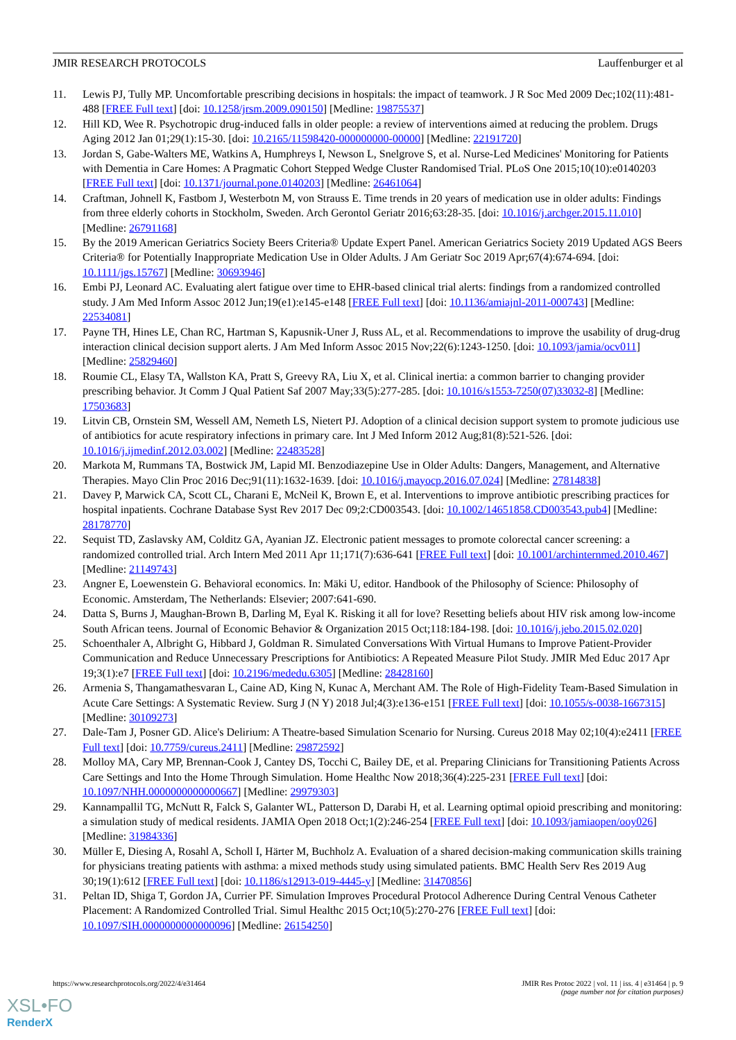JMIR RESEARCH PROTOCOLS Lauffenburger et al
11. Lewis PJ, Tully MP. Uncomfortable prescribing decisions in hospitals: the impact of teamwork. J R Soc Med 2009 Dec;102(11):481-488 [FREE Full text] [doi: 10.1258/jrsm.2009.090150] [Medline: 19875537]
12. Hill KD, Wee R. Psychotropic drug-induced falls in older people: a review of interventions aimed at reducing the problem. Drugs Aging 2012 Jan 01;29(1):15-30. [doi: 10.2165/11598420-000000000-00000] [Medline: 22191720]
13. Jordan S, Gabe-Walters ME, Watkins A, Humphreys I, Newson L, Snelgrove S, et al. Nurse-Led Medicines' Monitoring for Patients with Dementia in Care Homes: A Pragmatic Cohort Stepped Wedge Cluster Randomised Trial. PLoS One 2015;10(10):e0140203 [FREE Full text] [doi: 10.1371/journal.pone.0140203] [Medline: 26461064]
14. Craftman, Johnell K, Fastbom J, Westerbotn M, von Strauss E. Time trends in 20 years of medication use in older adults: Findings from three elderly cohorts in Stockholm, Sweden. Arch Gerontol Geriatr 2016;63:28-35. [doi: 10.1016/j.archger.2015.11.010] [Medline: 26791168]
15. By the 2019 American Geriatrics Society Beers Criteria® Update Expert Panel. American Geriatrics Society 2019 Updated AGS Beers Criteria® for Potentially Inappropriate Medication Use in Older Adults. J Am Geriatr Soc 2019 Apr;67(4):674-694. [doi: 10.1111/jgs.15767] [Medline: 30693946]
16. Embi PJ, Leonard AC. Evaluating alert fatigue over time to EHR-based clinical trial alerts: findings from a randomized controlled study. J Am Med Inform Assoc 2012 Jun;19(e1):e145-e148 [FREE Full text] [doi: 10.1136/amiajnl-2011-000743] [Medline: 22534081]
17. Payne TH, Hines LE, Chan RC, Hartman S, Kapusnik-Uner J, Russ AL, et al. Recommendations to improve the usability of drug-drug interaction clinical decision support alerts. J Am Med Inform Assoc 2015 Nov;22(6):1243-1250. [doi: 10.1093/jamia/ocv011] [Medline: 25829460]
18. Roumie CL, Elasy TA, Wallston KA, Pratt S, Greevy RA, Liu X, et al. Clinical inertia: a common barrier to changing provider prescribing behavior. Jt Comm J Qual Patient Saf 2007 May;33(5):277-285. [doi: 10.1016/s1553-7250(07)33032-8] [Medline: 17503683]
19. Litvin CB, Ornstein SM, Wessell AM, Nemeth LS, Nietert PJ. Adoption of a clinical decision support system to promote judicious use of antibiotics for acute respiratory infections in primary care. Int J Med Inform 2012 Aug;81(8):521-526. [doi: 10.1016/j.ijmedinf.2012.03.002] [Medline: 22483528]
20. Markota M, Rummans TA, Bostwick JM, Lapid MI. Benzodiazepine Use in Older Adults: Dangers, Management, and Alternative Therapies. Mayo Clin Proc 2016 Dec;91(11):1632-1639. [doi: 10.1016/j.mayocp.2016.07.024] [Medline: 27814838]
21. Davey P, Marwick CA, Scott CL, Charani E, McNeil K, Brown E, et al. Interventions to improve antibiotic prescribing practices for hospital inpatients. Cochrane Database Syst Rev 2017 Dec 09;2:CD003543. [doi: 10.1002/14651858.CD003543.pub4] [Medline: 28178770]
22. Sequist TD, Zaslavsky AM, Colditz GA, Ayanian JZ. Electronic patient messages to promote colorectal cancer screening: a randomized controlled trial. Arch Intern Med 2011 Apr 11;171(7):636-641 [FREE Full text] [doi: 10.1001/archinternmed.2010.467] [Medline: 21149743]
23. Angner E, Loewenstein G. Behavioral economics. In: Mäki U, editor. Handbook of the Philosophy of Science: Philosophy of Economic. Amsterdam, The Netherlands: Elsevier; 2007:641-690.
24. Datta S, Burns J, Maughan-Brown B, Darling M, Eyal K. Risking it all for love? Resetting beliefs about HIV risk among low-income South African teens. Journal of Economic Behavior & Organization 2015 Oct;118:184-198. [doi: 10.1016/j.jebo.2015.02.020]
25. Schoenthaler A, Albright G, Hibbard J, Goldman R. Simulated Conversations With Virtual Humans to Improve Patient-Provider Communication and Reduce Unnecessary Prescriptions for Antibiotics: A Repeated Measure Pilot Study. JMIR Med Educ 2017 Apr 19;3(1):e7 [FREE Full text] [doi: 10.2196/mededu.6305] [Medline: 28428160]
26. Armenia S, Thangamathesvaran L, Caine AD, King N, Kunac A, Merchant AM. The Role of High-Fidelity Team-Based Simulation in Acute Care Settings: A Systematic Review. Surg J (N Y) 2018 Jul;4(3):e136-e151 [FREE Full text] [doi: 10.1055/s-0038-1667315] [Medline: 30109273]
27. Dale-Tam J, Posner GD. Alice's Delirium: A Theatre-based Simulation Scenario for Nursing. Cureus 2018 May 02;10(4):e2411 [FREE Full text] [doi: 10.7759/cureus.2411] [Medline: 29872592]
28. Molloy MA, Cary MP, Brennan-Cook J, Cantey DS, Tocchi C, Bailey DE, et al. Preparing Clinicians for Transitioning Patients Across Care Settings and Into the Home Through Simulation. Home Healthc Now 2018;36(4):225-231 [FREE Full text] [doi: 10.1097/NHH.0000000000000667] [Medline: 29979303]
29. Kannampallil TG, McNutt R, Falck S, Galanter WL, Patterson D, Darabi H, et al. Learning optimal opioid prescribing and monitoring: a simulation study of medical residents. JAMIA Open 2018 Oct;1(2):246-254 [FREE Full text] [doi: 10.1093/jamiaopen/ooy026] [Medline: 31984336]
30. Müller E, Diesing A, Rosahl A, Scholl I, Härter M, Buchholz A. Evaluation of a shared decision-making communication skills training for physicians treating patients with asthma: a mixed methods study using simulated patients. BMC Health Serv Res 2019 Aug 30;19(1):612 [FREE Full text] [doi: 10.1186/s12913-019-4445-y] [Medline: 31470856]
31. Peltan ID, Shiga T, Gordon JA, Currier PF. Simulation Improves Procedural Protocol Adherence During Central Venous Catheter Placement: A Randomized Controlled Trial. Simul Healthc 2015 Oct;10(5):270-276 [FREE Full text] [doi: 10.1097/SIH.0000000000000096] [Medline: 26154250]
https://www.researchprotocols.org/2022/4/e31464 JMIR Res Protoc 2022 | vol. 11 | iss. 4 | e31464 | p. 9
(page number not for citation purposes)
XSL•FO
RenderX